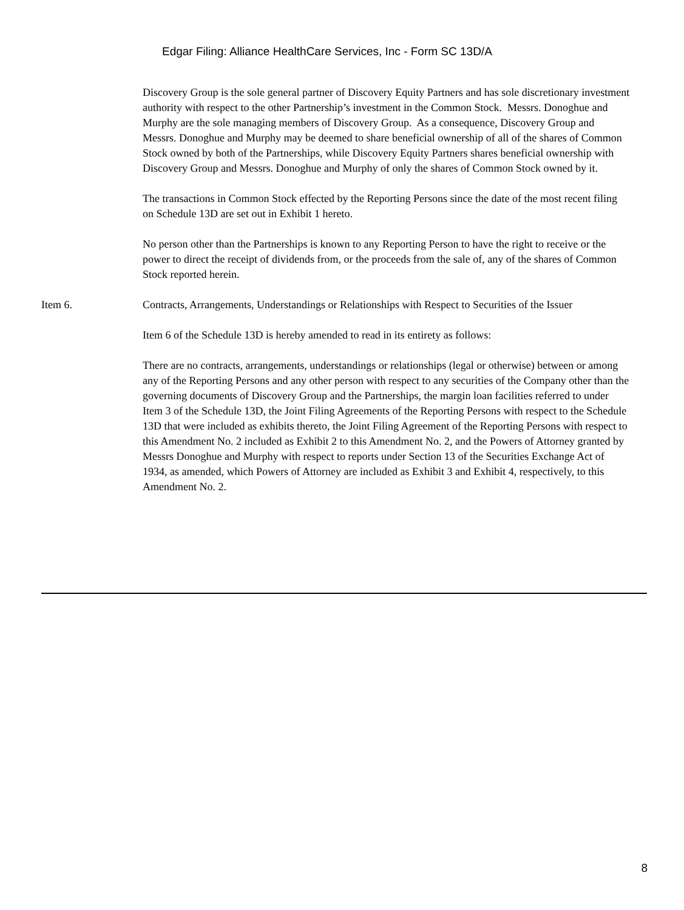Edgar Filing: Alliance HealthCare Services, Inc - Form SC 13D/A
Discovery Group is the sole general partner of Discovery Equity Partners and has sole discretionary investment authority with respect to the other Partnership’s investment in the Common Stock. Messrs. Donoghue and Murphy are the sole managing members of Discovery Group. As a consequence, Discovery Group and Messrs. Donoghue and Murphy may be deemed to share beneficial ownership of all of the shares of Common Stock owned by both of the Partnerships, while Discovery Equity Partners shares beneficial ownership with Discovery Group and Messrs. Donoghue and Murphy of only the shares of Common Stock owned by it.
The transactions in Common Stock effected by the Reporting Persons since the date of the most recent filing on Schedule 13D are set out in Exhibit 1 hereto.
No person other than the Partnerships is known to any Reporting Person to have the right to receive or the power to direct the receipt of dividends from, or the proceeds from the sale of, any of the shares of Common Stock reported herein.
Item 6. Contracts, Arrangements, Understandings or Relationships with Respect to Securities of the Issuer
Item 6 of the Schedule 13D is hereby amended to read in its entirety as follows:
There are no contracts, arrangements, understandings or relationships (legal or otherwise) between or among any of the Reporting Persons and any other person with respect to any securities of the Company other than the governing documents of Discovery Group and the Partnerships, the margin loan facilities referred to under Item 3 of the Schedule 13D, the Joint Filing Agreements of the Reporting Persons with respect to the Schedule 13D that were included as exhibits thereto, the Joint Filing Agreement of the Reporting Persons with respect to this Amendment No. 2 included as Exhibit 2 to this Amendment No. 2, and the Powers of Attorney granted by Messrs Donoghue and Murphy with respect to reports under Section 13 of the Securities Exchange Act of 1934, as amended, which Powers of Attorney are included as Exhibit 3 and Exhibit 4, respectively, to this Amendment No. 2.
8